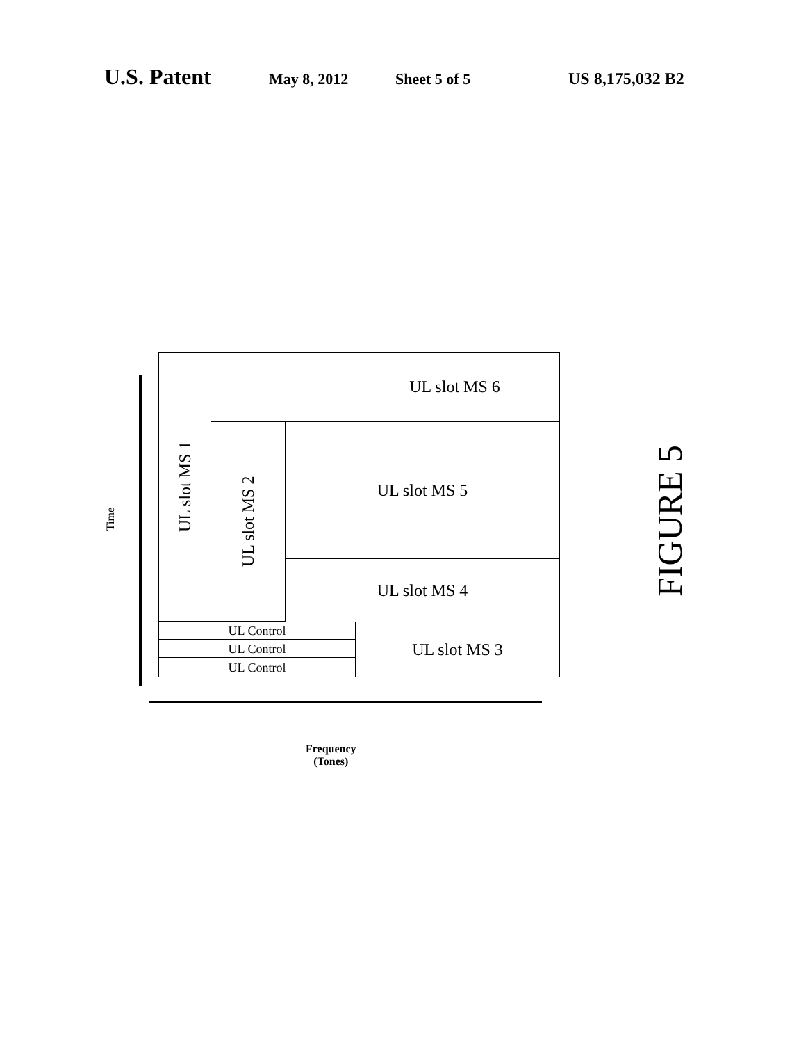U.S. Patent
May 8, 2012 Sheet 5 of 5 US 8,175,032 B2
Time
UL slot MS 1
UL slot MS 6
UL slot MS 2
UL slot MS 5
UL slot MS 4
UL Control
UL Control
UL Control
UL slot MS 3
Frequency
(Tones)
FIGURE 5